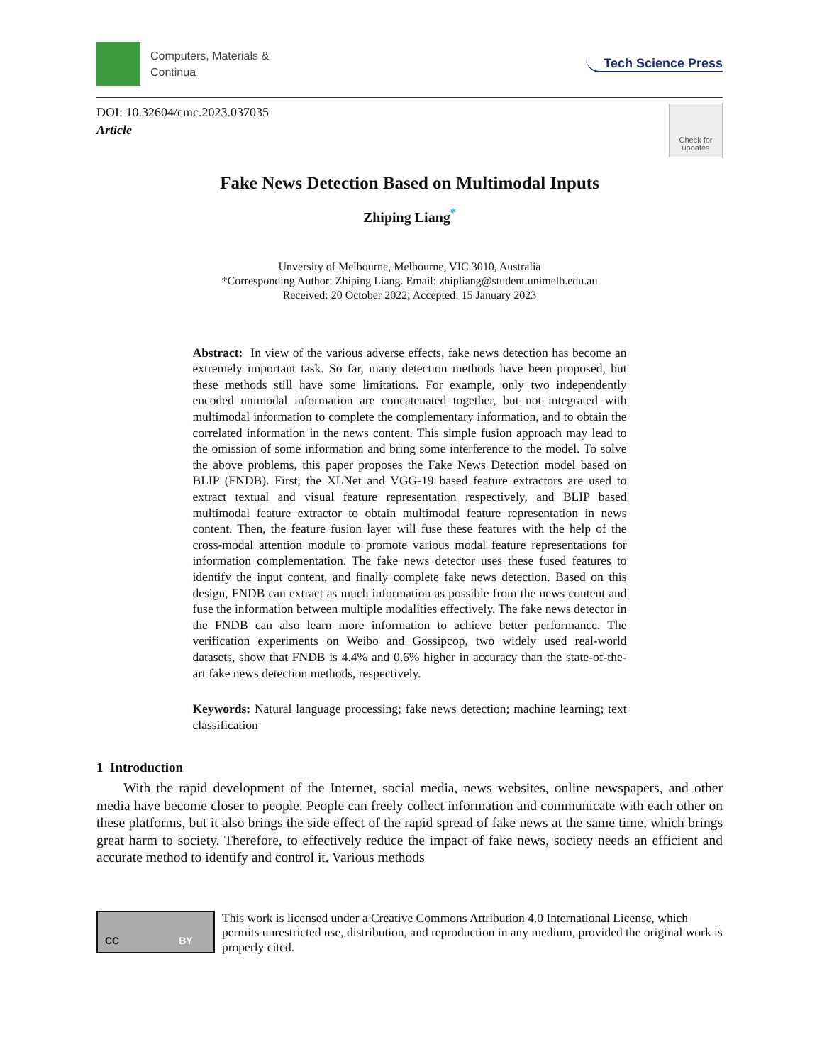Computers, Materials &
Continua
Tech Science Press
DOI: 10.32604/cmc.2023.037035
Article
Check for
updates
Fake News Detection Based on Multimodal Inputs
Zhiping Liang<sup>*</sup>
Unversity of Melbourne, Melbourne, VIC 3010, Australia
*Corresponding Author: Zhiping Liang. Email: zhipliang@student.unimelb.edu.au
Received: 20 October 2022; Accepted: 15 January 2023
Abstract: In view of the various adverse effects, fake news detection has become an extremely important task. So far, many detection methods have been proposed, but these methods still have some limitations. For example, only two independently encoded unimodal information are concatenated together, but not integrated with multimodal information to complete the complementary information, and to obtain the correlated information in the news content. This simple fusion approach may lead to the omission of some information and bring some interference to the model. To solve the above problems, this paper proposes the Fake News Detection model based on BLIP (FNDB). First, the XLNet and VGG-19 based feature extractors are used to extract textual and visual feature representation respectively, and BLIP based multimodal feature extractor to obtain multimodal feature representation in news content. Then, the feature fusion layer will fuse these features with the help of the cross-modal attention module to promote various modal feature representations for information complementation. The fake news detector uses these fused features to identify the input content, and finally complete fake news detection. Based on this design, FNDB can extract as much information as possible from the news content and fuse the information between multiple modalities effectively. The fake news detector in the FNDB can also learn more information to achieve better performance. The verification experiments on Weibo and Gossipcop, two widely used real-world datasets, show that FNDB is 4.4% and 0.6% higher in accuracy than the state-of-the-art fake news detection methods, respectively.
Keywords: Natural language processing; fake news detection; machine learning; text classification
1 Introduction
With the rapid development of the Internet, social media, news websites, online newspapers, and other media have become closer to people. People can freely collect information and communicate with each other on these platforms, but it also brings the side effect of the rapid spread of fake news at the same time, which brings great harm to society. Therefore, to effectively reduce the impact of fake news, society needs an efficient and accurate method to identify and control it. Various methods
CC BY
This work is licensed under a Creative Commons Attribution 4.0 International License, which permits unrestricted use, distribution, and reproduction in any medium, provided the original work is properly cited.